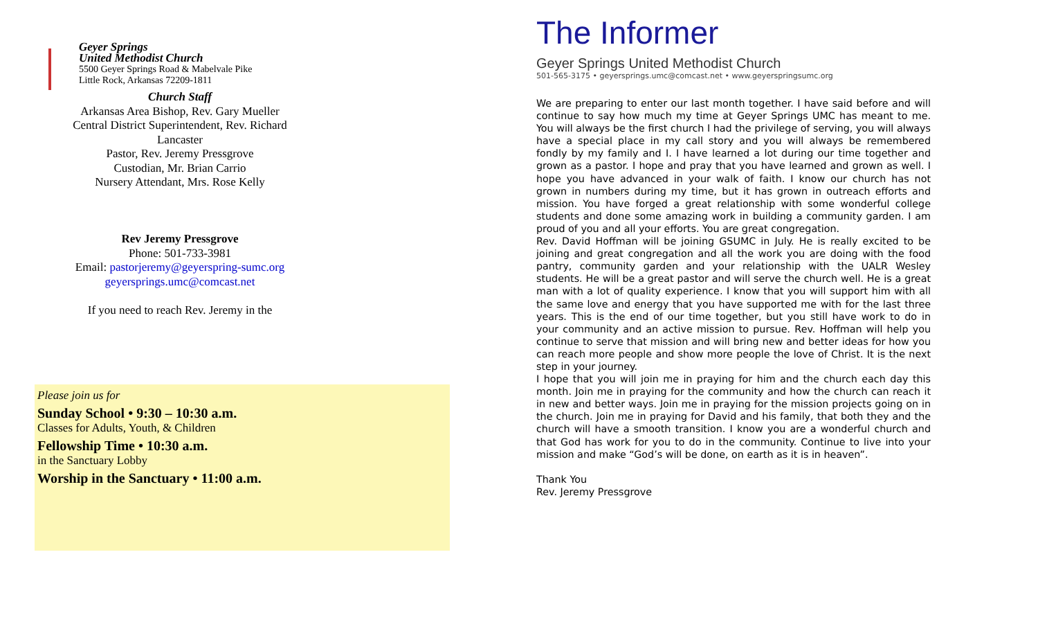Geyer Springs
United Methodist Church
5500 Geyer Springs Road & Mabelvale Pike
Little Rock, Arkansas 72209-1811
Church Staff
Arkansas Area Bishop, Rev. Gary Mueller
Central District Superintendent, Rev. Richard Lancaster
Pastor, Rev. Jeremy Pressgrove
Custodian, Mr. Brian Carrio
Nursery Attendant, Mrs. Rose Kelly
Rev Jeremy Pressgrove
Phone: 501-733-3981
Email: pastorjeremy@geyerspring-sumc.org
geyersprings.umc@comcast.net
If you need to reach Rev. Jeremy in the
Please join us for
Sunday School • 9:30 – 10:30 a.m.
Classes for Adults, Youth, & Children
Fellowship Time • 10:30 a.m.
in the Sanctuary Lobby
Worship in the Sanctuary • 11:00 a.m.
The Informer
Geyer Springs United Methodist Church
501-565-3175 • geyersprings.umc@comcast.net • www.geyerspringsumc.org
We are preparing to enter our last month together. I have said before and will continue to say how much my time at Geyer Springs UMC has meant to me. You will always be the first church I had the privilege of serving, you will always have a special place in my call story and you will always be remembered fondly by my family and I. I have learned a lot during our time together and grown as a pastor. I hope and pray that you have learned and grown as well. I hope you have advanced in your walk of faith. I know our church has not grown in numbers during my time, but it has grown in outreach efforts and mission. You have forged a great relationship with some wonderful college students and done some amazing work in building a community garden. I am proud of you and all your efforts. You are great congregation.
Rev. David Hoffman will be joining GSUMC in July. He is really excited to be joining and great congregation and all the work you are doing with the food pantry, community garden and your relationship with the UALR Wesley students. He will be a great pastor and will serve the church well. He is a great man with a lot of quality experience. I know that you will support him with all the same love and energy that you have supported me with for the last three years. This is the end of our time together, but you still have work to do in your community and an active mission to pursue. Rev. Hoffman will help you continue to serve that mission and will bring new and better ideas for how you can reach more people and show more people the love of Christ. It is the next step in your journey.
I hope that you will join me in praying for him and the church each day this month. Join me in praying for the community and how the church can reach it in new and better ways. Join me in praying for the mission projects going on in the church. Join me in praying for David and his family, that both they and the church will have a smooth transition. I know you are a wonderful church and that God has work for you to do in the community. Continue to live into your mission and make “God’s will be done, on earth as it is in heaven”.
Thank You
Rev. Jeremy Pressgrove